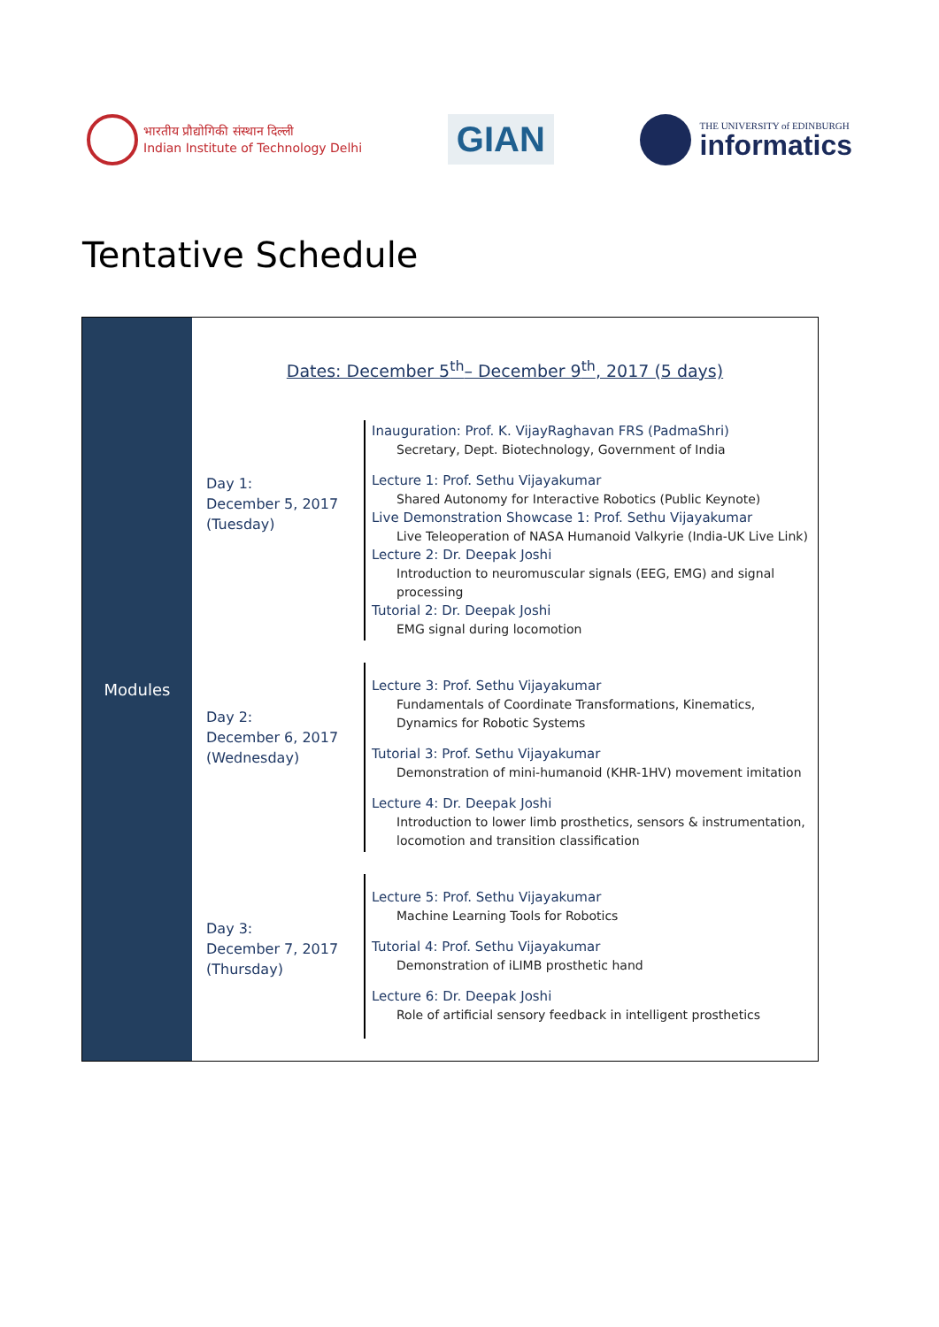भारतीय प्रौद्योगिकी संस्थान दिल्ली
Indian Institute of Technology Delhi
GIAN
THE UNIVERSITY of EDINBURGH
informatics
Tentative Schedule
| Modules | Dates: December 5<sup>th</sup>– December 9<sup>th</sup>, 2017 (5 days) | |
| | Day 1: December 5, 2017 (Tuesday) | Inauguration: Prof. K. VijayRaghavan FRS (PadmaShri) Secretary, Dept. Biotechnology, Government of India Lecture 1: Prof. Sethu Vijayakumar Shared Autonomy for Interactive Robotics (Public Keynote) Live Demonstration Showcase 1: Prof. Sethu Vijayakumar Live Teleoperation of NASA Humanoid Valkyrie (India-UK Live Link) Lecture 2: Dr. Deepak Joshi Introduction to neuromuscular signals (EEG, EMG) and signal processing Tutorial 2: Dr. Deepak Joshi EMG signal during locomotion |
| | Day 2: December 6, 2017 (Wednesday) | Lecture 3: Prof. Sethu Vijayakumar Fundamentals of Coordinate Transformations, Kinematics, Dynamics for Robotic Systems Tutorial 3: Prof. Sethu Vijayakumar Demonstration of mini-humanoid (KHR-1HV) movement imitation Lecture 4: Dr. Deepak Joshi Introduction to lower limb prosthetics, sensors & instrumentation, locomotion and transition classification |
| | Day 3: December 7, 2017 (Thursday) | Lecture 5: Prof. Sethu Vijayakumar Machine Learning Tools for Robotics Tutorial 4: Prof. Sethu Vijayakumar Demonstration of iLIMB prosthetic hand Lecture 6: Dr. Deepak Joshi Role of artificial sensory feedback in intelligent prosthetics |